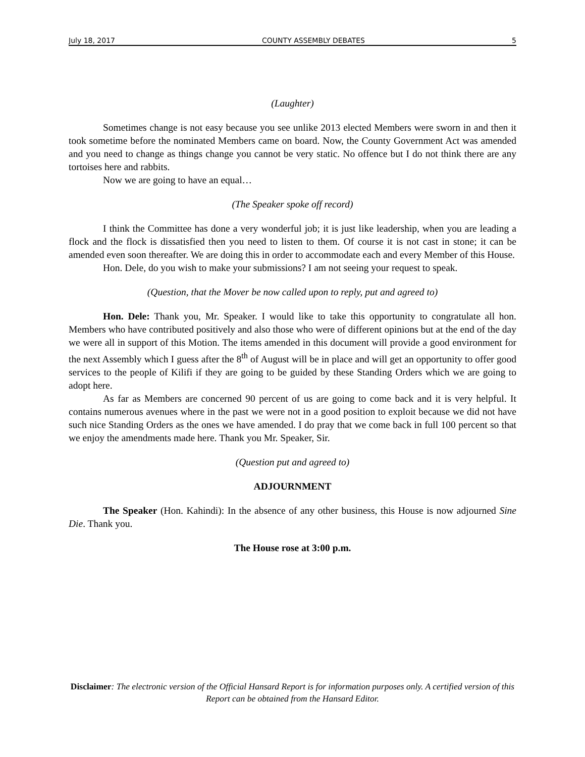July 18, 2017 COUNTY ASSEMBLY DEBATES 5
(Laughter)
Sometimes change is not easy because you see unlike 2013 elected Members were sworn in and then it took sometime before the nominated Members came on board. Now, the County Government Act was amended and you need to change as things change you cannot be very static. No offence but I do not think there are any tortoises here and rabbits.
Now we are going to have an equal…
(The Speaker spoke off record)
I think the Committee has done a very wonderful job; it is just like leadership, when you are leading a flock and the flock is dissatisfied then you need to listen to them. Of course it is not cast in stone; it can be amended even soon thereafter. We are doing this in order to accommodate each and every Member of this House.
Hon. Dele, do you wish to make your submissions? I am not seeing your request to speak.
(Question, that the Mover be now called upon to reply, put and agreed to)
Hon. Dele: Thank you, Mr. Speaker. I would like to take this opportunity to congratulate all hon. Members who have contributed positively and also those who were of different opinions but at the end of the day we were all in support of this Motion. The items amended in this document will provide a good environment for the next Assembly which I guess after the 8<sup>th</sup> of August will be in place and will get an opportunity to offer good services to the people of Kilifi if they are going to be guided by these Standing Orders which we are going to adopt here.
As far as Members are concerned 90 percent of us are going to come back and it is very helpful. It contains numerous avenues where in the past we were not in a good position to exploit because we did not have such nice Standing Orders as the ones we have amended. I do pray that we come back in full 100 percent so that we enjoy the amendments made here. Thank you Mr. Speaker, Sir.
(Question put and agreed to)
ADJOURNMENT
The Speaker (Hon. Kahindi): In the absence of any other business, this House is now adjourned Sine Die. Thank you.
The House rose at 3:00 p.m.
Disclaimer: The electronic version of the Official Hansard Report is for information purposes only. A certified version of this Report can be obtained from the Hansard Editor.